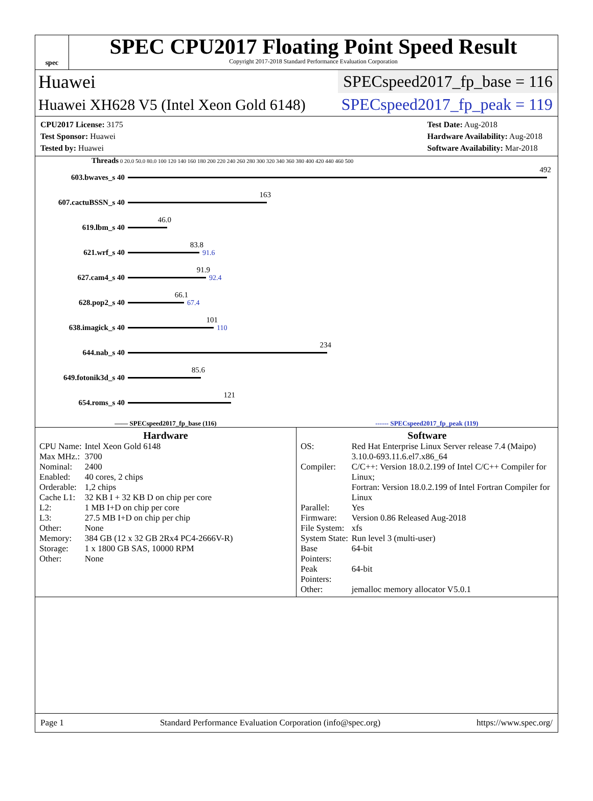spec
SPEC CPU2017 Floating Point Speed Result
Copyright 2017-2018 Standard Performance Evaluation Corporation
Huawei SPECspeed2017_fp_base = 116
Huawei XH628 V5 (Intel Xeon Gold 6148) SPECspeed2017_fp_peak = 119
CPU2017 License: 3175
Test Sponsor: Huawei
Tested by: Huawei
Test Date: Aug-2018
Hardware Availability: Aug-2018
Software Availability: Mar-2018
Threads 0 20.0 50.0 80.0 100 120 140 160 180 200 220 240 260 280 300 320 340 360 380 400 420 440 460 500
603.bwaves_s 40
492
607.cactuBSSN_s 40
163
619.lbm_s 40
46.0
621.wrf_s 40
83.8
91.6
627.cam4_s 40
91.9
92.4
628.pop2_s 40
66.1
67.4
638.imagick_s 40
101
110
644.nab_s 40
234
649.fotonik3d_s 40
85.6
654.roms_s 40
121
—— SPECspeed2017_fp_base (116) ------ SPECspeed2017_fp_peak (119)
Hardware
| CPU Name: | Intel Xeon Gold 6148 |
| Max MHz.: | 3700 |
| Nominal: | 2400 |
| Enabled: | 40 cores, 2 chips |
| Orderable: | 1,2 chips |
| Cache L1: | 32 KB I + 32 KB D on chip per core |
| L2: | 1 MB I+D on chip per core |
| L3: | 27.5 MB I+D on chip per chip |
| Other: | None |
| Memory: | 384 GB (12 x 32 GB 2Rx4 PC4-2666V-R) |
| Storage: | 1 x 1800 GB SAS, 10000 RPM |
| Other: | None |
Software
| OS: | Red Hat Enterprise Linux Server release 7.4 (Maipo) 3.10.0-693.11.6.el7.x86_64 |
| Compiler: | C/C++: Version 18.0.2.199 of Intel C/C++ Compiler for Linux; Fortran: Version 18.0.2.199 of Intel Fortran Compiler for Linux |
| Parallel: | Yes |
| Firmware: | Version 0.86 Released Aug-2018 |
| File System: | xfs |
| System State: | Run level 3 (multi-user) |
| Base Pointers: | 64-bit |
| Peak Pointers: | 64-bit |
| Other: | jemalloc memory allocator V5.0.1 |
Page 1 Standard Performance Evaluation Corporation (info@spec.org) https://www.spec.org/